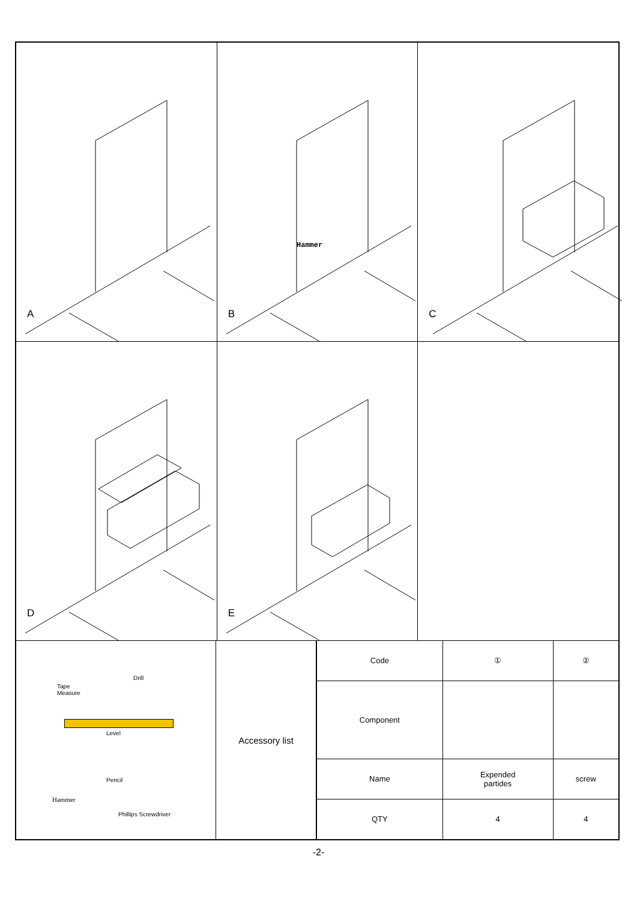A
Hammer
B
C
D
E
Tape
Measure
Drill
Level
Pencil
Hammer
Phillips Screwdriver
Accessory list
| Code | ① | ② |
| Component | | |
| Name | Expended partides | screw |
| QTY | 4 | 4 |
-2-